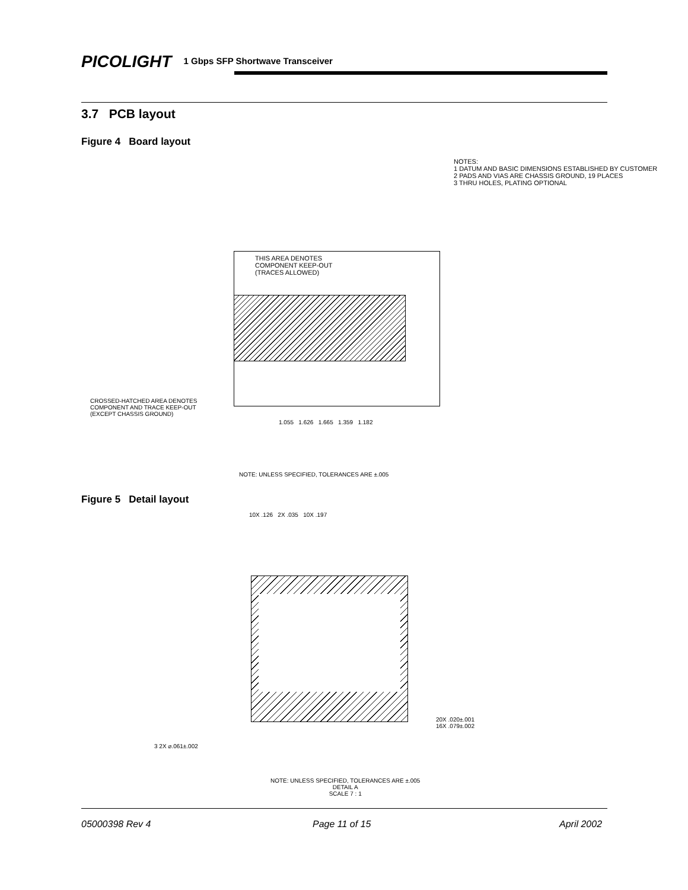PICOLIGHT 1 Gbps SFP Shortwave Transceiver
3.7 PCB layout
Figure 4 Board layout
NOTES:
1 DATUM AND BASIC DIMENSIONS ESTABLISHED BY CUSTOMER
2 PADS AND VIAS ARE CHASSIS GROUND, 19 PLACES
3 THRU HOLES, PLATING OPTIONAL
THIS AREA DENOTES
COMPONENT KEEP-OUT
(TRACES ALLOWED)
CROSSED-HATCHED AREA DENOTES
COMPONENT AND TRACE KEEP-OUT
(EXCEPT CHASSIS GROUND)
1.055 1.626 1.665 1.359 1.182
NOTE: UNLESS SPECIFIED, TOLERANCES ARE ±.005
Figure 5 Detail layout
10X .126 2X .035 10X .197
20X .020±.001
16X .079±.002
3 2X ⌀.061±.002
NOTE: UNLESS SPECIFIED, TOLERANCES ARE ±.005
DETAIL A
SCALE 7 : 1
05000398 Rev 4 Page 11 of 15 April 2002